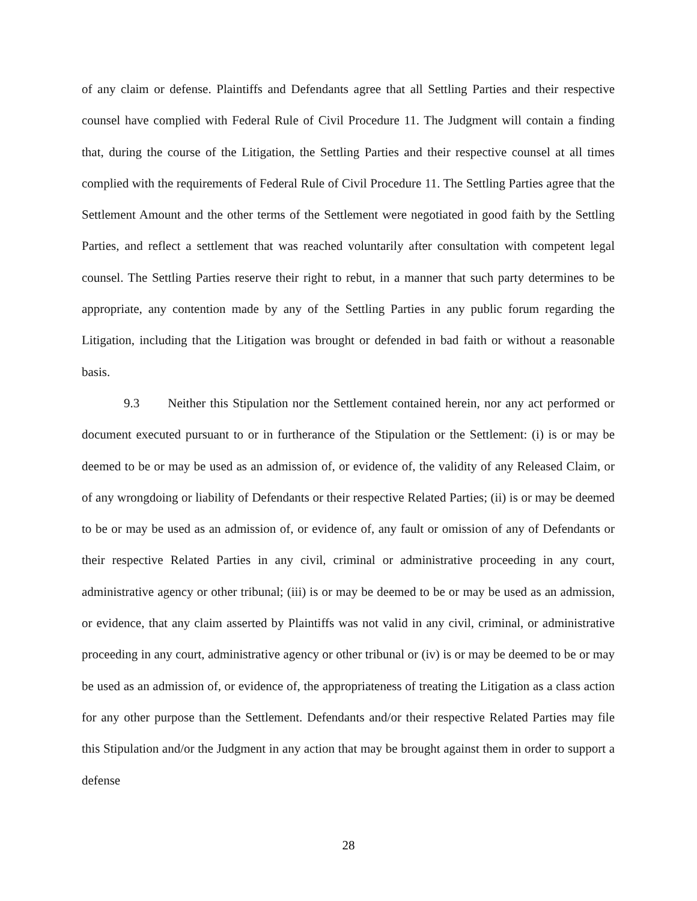of any claim or defense. Plaintiffs and Defendants agree that all Settling Parties and their respective counsel have complied with Federal Rule of Civil Procedure 11. The Judgment will contain a finding that, during the course of the Litigation, the Settling Parties and their respective counsel at all times complied with the requirements of Federal Rule of Civil Procedure 11. The Settling Parties agree that the Settlement Amount and the other terms of the Settlement were negotiated in good faith by the Settling Parties, and reflect a settlement that was reached voluntarily after consultation with competent legal counsel. The Settling Parties reserve their right to rebut, in a manner that such party determines to be appropriate, any contention made by any of the Settling Parties in any public forum regarding the Litigation, including that the Litigation was brought or defended in bad faith or without a reasonable basis.
9.3 Neither this Stipulation nor the Settlement contained herein, nor any act performed or document executed pursuant to or in furtherance of the Stipulation or the Settlement: (i) is or may be deemed to be or may be used as an admission of, or evidence of, the validity of any Released Claim, or of any wrongdoing or liability of Defendants or their respective Related Parties; (ii) is or may be deemed to be or may be used as an admission of, or evidence of, any fault or omission of any of Defendants or their respective Related Parties in any civil, criminal or administrative proceeding in any court, administrative agency or other tribunal; (iii) is or may be deemed to be or may be used as an admission, or evidence, that any claim asserted by Plaintiffs was not valid in any civil, criminal, or administrative proceeding in any court, administrative agency or other tribunal or (iv) is or may be deemed to be or may be used as an admission of, or evidence of, the appropriateness of treating the Litigation as a class action for any other purpose than the Settlement. Defendants and/or their respective Related Parties may file this Stipulation and/or the Judgment in any action that may be brought against them in order to support a defense
28